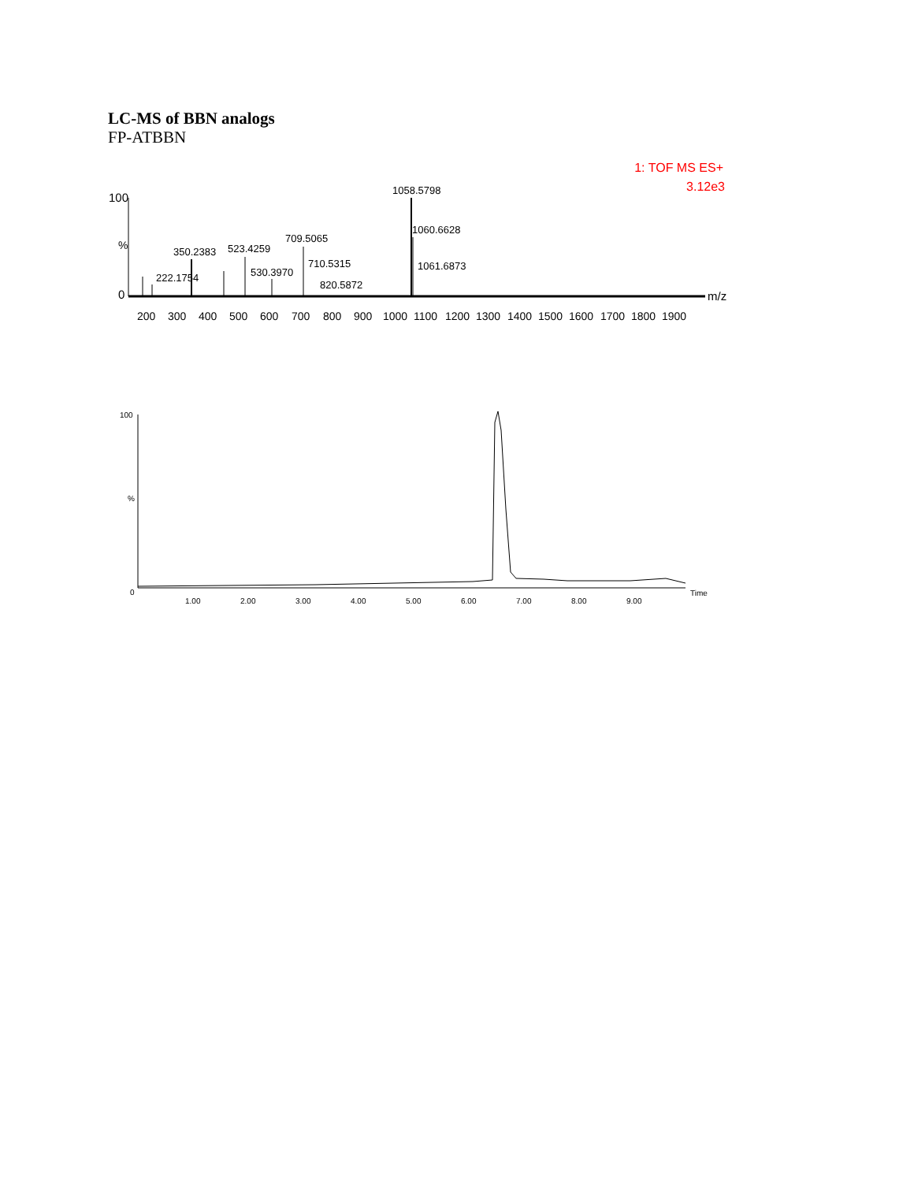LC-MS of BBN analogs
FP-ATBBN
1: TOF MS ES+
3.12e3
100
%
0
m/z
1058.5798
1060.6628
1061.6873
350.2383
523.4259
709.5065
710.5315
530.3970
820.5872
222.1754
200
300
400
500
600
700
800
900
1000
1100
1200
1300
1400
1500
1600
1700
1800
1900
100
%
0
Time
1.00
2.00
3.00
4.00
5.00
6.00
7.00
8.00
9.00